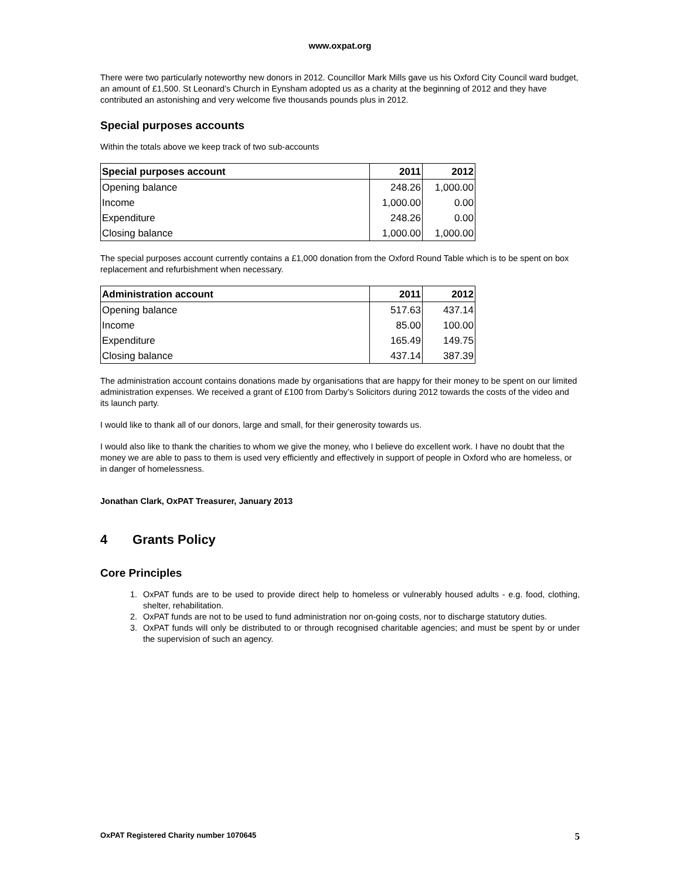www.oxpat.org
There were two particularly noteworthy new donors in 2012. Councillor Mark Mills gave us his Oxford City Council ward budget, an amount of £1,500. St Leonard’s Church in Eynsham adopted us as a charity at the beginning of 2012 and they have contributed an astonishing and very welcome five thousands pounds plus in 2012.
Special purposes accounts
Within the totals above we keep track of two sub-accounts
| Special purposes account | 2011 | 2012 |
| --- | --- | --- |
| Opening balance | 248.26 | 1,000.00 |
| Income | 1,000.00 | 0.00 |
| Expenditure | 248.26 | 0.00 |
| Closing balance | 1,000.00 | 1,000.00 |
The special purposes account currently contains a £1,000 donation from the Oxford Round Table which is to be spent on box replacement and refurbishment when necessary.
| Administration account | 2011 | 2012 |
| --- | --- | --- |
| Opening balance | 517.63 | 437.14 |
| Income | 85.00 | 100.00 |
| Expenditure | 165.49 | 149.75 |
| Closing balance | 437.14 | 387.39 |
The administration account contains donations made by organisations that are happy for their money to be spent on our limited administration expenses. We received a grant of £100 from Darby’s Solicitors during 2012 towards the costs of the video and its launch party.
I would like to thank all of our donors, large and small, for their generosity towards us.
I would also like to thank the charities to whom we give the money, who I believe do excellent work. I have no doubt that the money we are able to pass to them is used very efficiently and effectively in support of people in Oxford who are homeless, or in danger of homelessness.
Jonathan Clark, OxPAT Treasurer, January 2013
4 Grants Policy
Core Principles
1. OxPAT funds are to be used to provide direct help to homeless or vulnerably housed adults - e.g. food, clothing, shelter, rehabilitation.
2. OxPAT funds are not to be used to fund administration nor on-going costs, nor to discharge statutory duties.
3. OxPAT funds will only be distributed to or through recognised charitable agencies; and must be spent by or under the supervision of such an agency.
OxPAT Registered Charity number 1070645 5